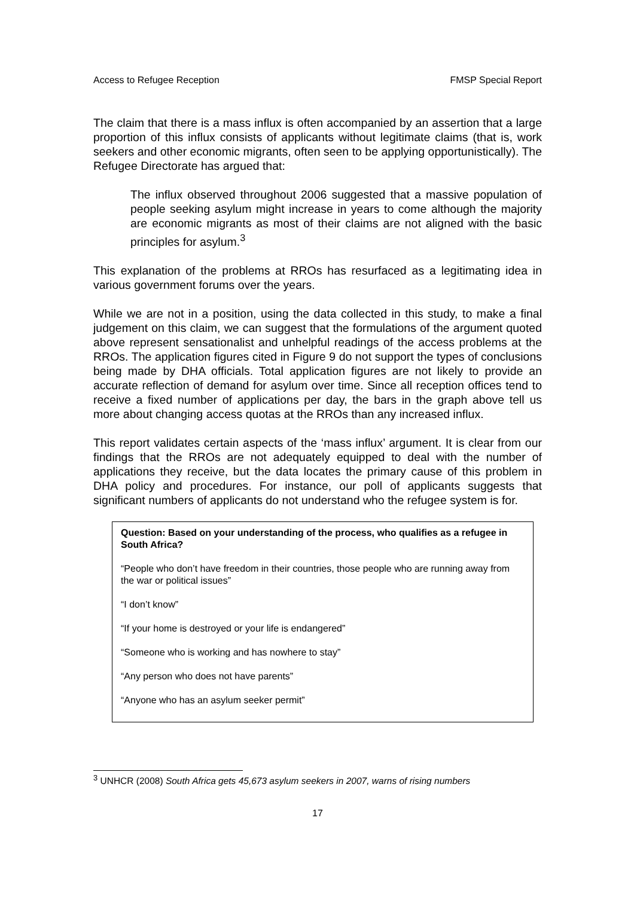Access to Refugee Reception FMSP Special Report
The claim that there is a mass influx is often accompanied by an assertion that a large proportion of this influx consists of applicants without legitimate claims (that is, work seekers and other economic migrants, often seen to be applying opportunistically). The Refugee Directorate has argued that:
The influx observed throughout 2006 suggested that a massive population of people seeking asylum might increase in years to come although the majority are economic migrants as most of their claims are not aligned with the basic principles for asylum.<sup>3</sup>
This explanation of the problems at RROs has resurfaced as a legitimating idea in various government forums over the years.
While we are not in a position, using the data collected in this study, to make a final judgement on this claim, we can suggest that the formulations of the argument quoted above represent sensationalist and unhelpful readings of the access problems at the RROs. The application figures cited in Figure 9 do not support the types of conclusions being made by DHA officials. Total application figures are not likely to provide an accurate reflection of demand for asylum over time. Since all reception offices tend to receive a fixed number of applications per day, the bars in the graph above tell us more about changing access quotas at the RROs than any increased influx.
This report validates certain aspects of the ‘mass influx’ argument. It is clear from our findings that the RROs are not adequately equipped to deal with the number of applications they receive, but the data locates the primary cause of this problem in DHA policy and procedures. For instance, our poll of applicants suggests that significant numbers of applicants do not understand who the refugee system is for.
Question: Based on your understanding of the process, who qualifies as a refugee in South Africa?
“People who don’t have freedom in their countries, those people who are running away from the war or political issues”
“I don’t know”
“If your home is destroyed or your life is endangered”
“Someone who is working and has nowhere to stay”
“Any person who does not have parents”
“Anyone who has an asylum seeker permit”
<sup>3</sup> UNHCR (2008) South Africa gets 45,673 asylum seekers in 2007, warns of rising numbers
17